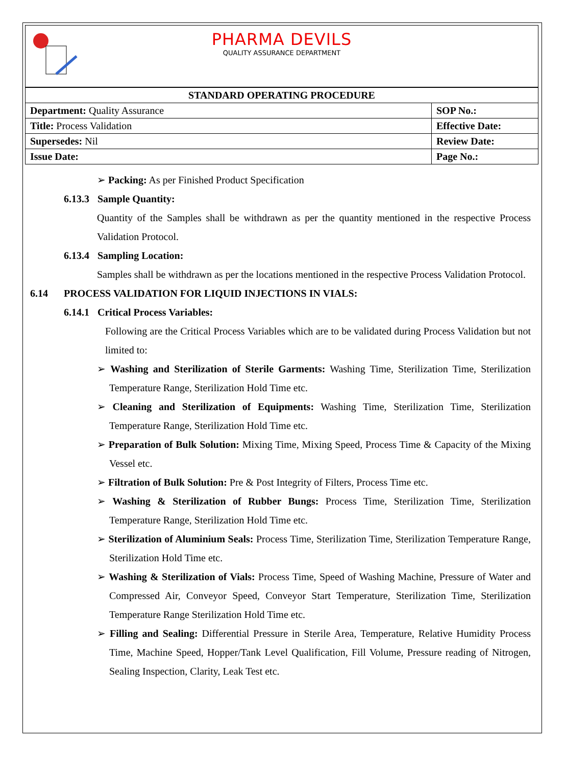PHARMA DEVILS
QUALITY ASSURANCE DEPARTMENT
| STANDARD OPERATING PROCEDURE | |
| --- | --- |
| Department: Quality Assurance | SOP No.: |
| Title: Process Validation | Effective Date: |
| Supersedes: Nil | Review Date: |
| Issue Date: | Page No.: |
➢ Packing: As per Finished Product Specification
6.13.3 Sample Quantity:
Quantity of the Samples shall be withdrawn as per the quantity mentioned in the respective Process Validation Protocol.
6.13.4 Sampling Location:
Samples shall be withdrawn as per the locations mentioned in the respective Process Validation Protocol.
6.14 PROCESS VALIDATION FOR LIQUID INJECTIONS IN VIALS:
6.14.1 Critical Process Variables:
Following are the Critical Process Variables which are to be validated during Process Validation but not limited to:
➢ Washing and Sterilization of Sterile Garments: Washing Time, Sterilization Time, Sterilization Temperature Range, Sterilization Hold Time etc.
➢ Cleaning and Sterilization of Equipments: Washing Time, Sterilization Time, Sterilization Temperature Range, Sterilization Hold Time etc.
➢ Preparation of Bulk Solution: Mixing Time, Mixing Speed, Process Time & Capacity of the Mixing Vessel etc.
➢ Filtration of Bulk Solution: Pre & Post Integrity of Filters, Process Time etc.
➢ Washing & Sterilization of Rubber Bungs: Process Time, Sterilization Time, Sterilization Temperature Range, Sterilization Hold Time etc.
➢ Sterilization of Aluminium Seals: Process Time, Sterilization Time, Sterilization Temperature Range, Sterilization Hold Time etc.
➢ Washing & Sterilization of Vials: Process Time, Speed of Washing Machine, Pressure of Water and Compressed Air, Conveyor Speed, Conveyor Start Temperature, Sterilization Time, Sterilization Temperature Range Sterilization Hold Time etc.
➢ Filling and Sealing: Differential Pressure in Sterile Area, Temperature, Relative Humidity Process Time, Machine Speed, Hopper/Tank Level Qualification, Fill Volume, Pressure reading of Nitrogen, Sealing Inspection, Clarity, Leak Test etc.